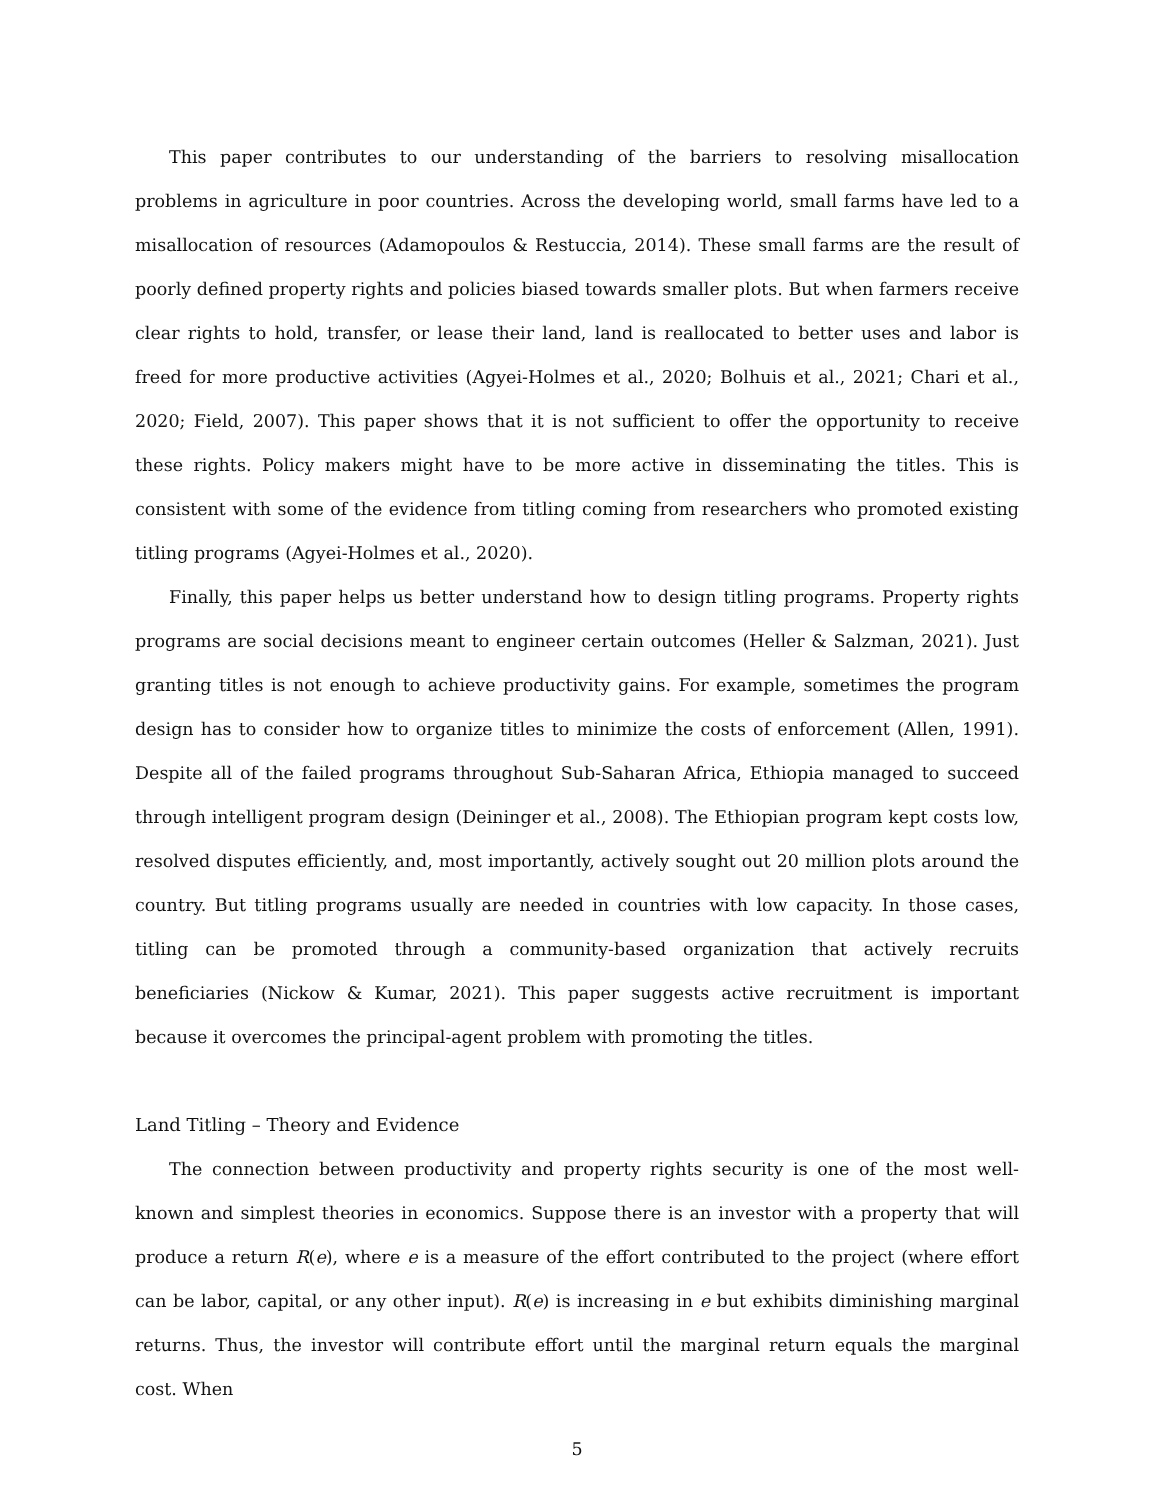This paper contributes to our understanding of the barriers to resolving misallocation problems in agriculture in poor countries. Across the developing world, small farms have led to a misallocation of resources (Adamopoulos & Restuccia, 2014). These small farms are the result of poorly defined property rights and policies biased towards smaller plots. But when farmers receive clear rights to hold, transfer, or lease their land, land is reallocated to better uses and labor is freed for more productive activities (Agyei-Holmes et al., 2020; Bolhuis et al., 2021; Chari et al., 2020; Field, 2007). This paper shows that it is not sufficient to offer the opportunity to receive these rights. Policy makers might have to be more active in disseminating the titles. This is consistent with some of the evidence from titling coming from researchers who promoted existing titling programs (Agyei-Holmes et al., 2020).
Finally, this paper helps us better understand how to design titling programs. Property rights programs are social decisions meant to engineer certain outcomes (Heller & Salzman, 2021). Just granting titles is not enough to achieve productivity gains. For example, sometimes the program design has to consider how to organize titles to minimize the costs of enforcement (Allen, 1991). Despite all of the failed programs throughout Sub-Saharan Africa, Ethiopia managed to succeed through intelligent program design (Deininger et al., 2008). The Ethiopian program kept costs low, resolved disputes efficiently, and, most importantly, actively sought out 20 million plots around the country. But titling programs usually are needed in countries with low capacity. In those cases, titling can be promoted through a community-based organization that actively recruits beneficiaries (Nickow & Kumar, 2021). This paper suggests active recruitment is important because it overcomes the principal-agent problem with promoting the titles.
Land Titling – Theory and Evidence
The connection between productivity and property rights security is one of the most well-known and simplest theories in economics. Suppose there is an investor with a property that will produce a return R(e), where e is a measure of the effort contributed to the project (where effort can be labor, capital, or any other input). R(e) is increasing in e but exhibits diminishing marginal returns. Thus, the investor will contribute effort until the marginal return equals the marginal cost. When
5